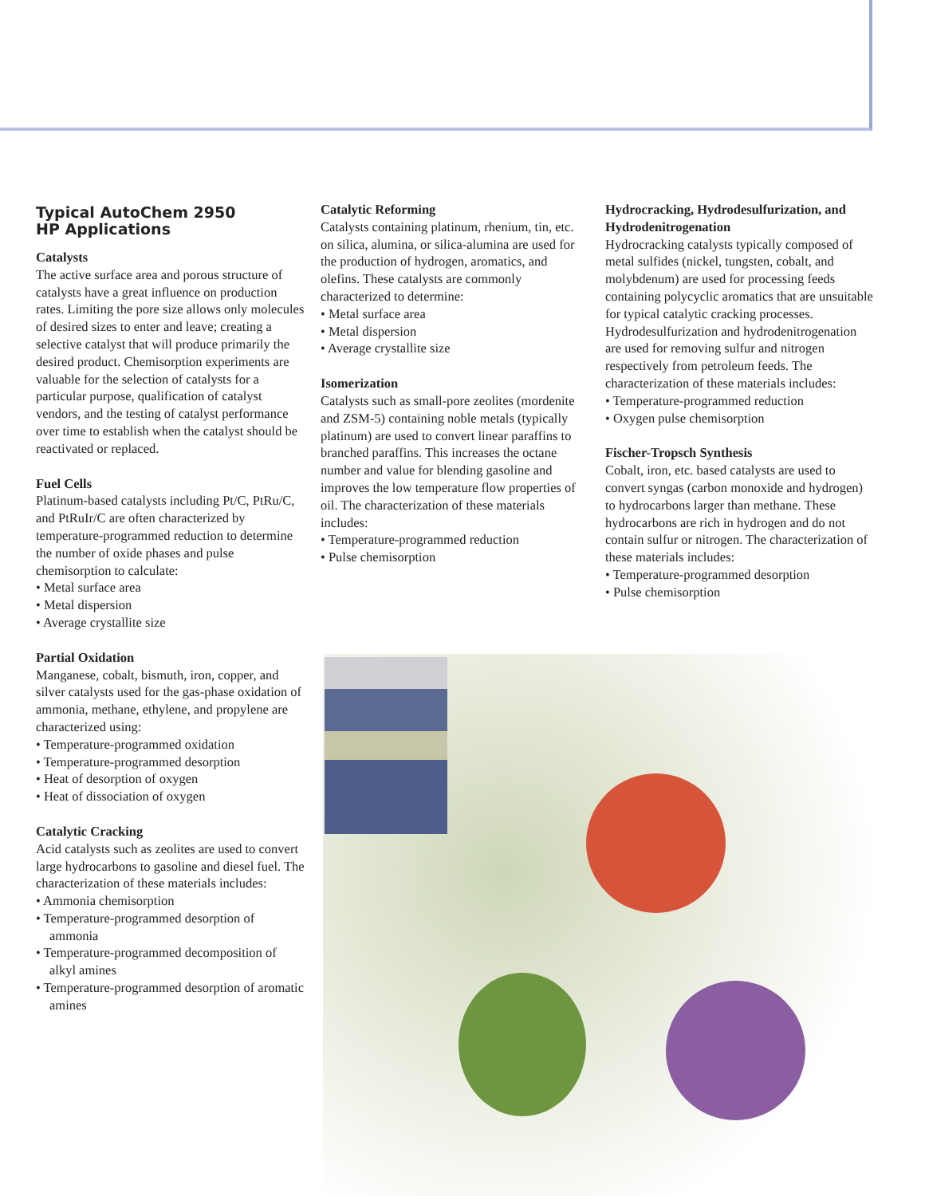Typical AutoChem 2950
HP Applications
Catalysts
The active surface area and porous structure of catalysts have a great influence on production rates. Limiting the pore size allows only molecules of desired sizes to enter and leave; creating a selective catalyst that will produce primarily the desired product. Chemisorption experiments are valuable for the selection of catalysts for a particular purpose, qualification of catalyst vendors, and the testing of catalyst performance over time to establish when the catalyst should be reactivated or replaced.
Fuel Cells
Platinum-based catalysts including Pt/C, PtRu/C, and PtRuIr/C are often characterized by temperature-programmed reduction to determine the number of oxide phases and pulse chemisorption to calculate:
• Metal surface area
• Metal dispersion
• Average crystallite size
Partial Oxidation
Manganese, cobalt, bismuth, iron, copper, and silver catalysts used for the gas-phase oxidation of ammonia, methane, ethylene, and propylene are characterized using:
• Temperature-programmed oxidation
• Temperature-programmed desorption
• Heat of desorption of oxygen
• Heat of dissociation of oxygen
Catalytic Cracking
Acid catalysts such as zeolites are used to convert large hydrocarbons to gasoline and diesel fuel. The characterization of these materials includes:
• Ammonia chemisorption
• Temperature-programmed desorption of ammonia
• Temperature-programmed decomposition of alkyl amines
• Temperature-programmed desorption of aromatic amines
Catalytic Reforming
Catalysts containing platinum, rhenium, tin, etc. on silica, alumina, or silica-alumina are used for the production of hydrogen, aromatics, and olefins. These catalysts are commonly characterized to determine:
• Metal surface area
• Metal dispersion
• Average crystallite size
Isomerization
Catalysts such as small-pore zeolites (mordenite and ZSM-5) containing noble metals (typically platinum) are used to convert linear paraffins to branched paraffins. This increases the octane number and value for blending gasoline and improves the low temperature flow properties of oil. The characterization of these materials includes:
• Temperature-programmed reduction
• Pulse chemisorption
Hydrocracking, Hydrodesulfurization, and Hydrodenitrogenation
Hydrocracking catalysts typically composed of metal sulfides (nickel, tungsten, cobalt, and molybdenum) are used for processing feeds containing polycyclic aromatics that are unsuitable for typical catalytic cracking processes. Hydrodesulfurization and hydrodenitrogenation are used for removing sulfur and nitrogen respectively from petroleum feeds. The characterization of these materials includes:
• Temperature-programmed reduction
• Oxygen pulse chemisorption
Fischer-Tropsch Synthesis
Cobalt, iron, etc. based catalysts are used to convert syngas (carbon monoxide and hydrogen) to hydrocarbons larger than methane. These hydrocarbons are rich in hydrogen and do not contain sulfur or nitrogen. The characterization of these materials includes:
• Temperature-programmed desorption
• Pulse chemisorption